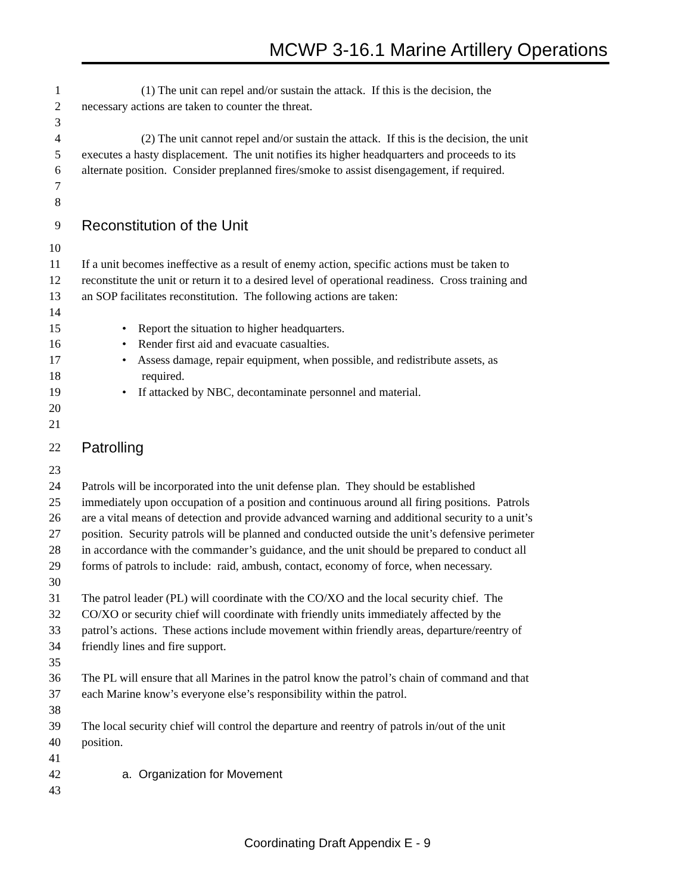MCWP 3-16.1 Marine Artillery Operations
1 (1) The unit can repel and/or sustain the attack. If this is the decision, the
2 necessary actions are taken to counter the threat.
3
4 (2) The unit cannot repel and/or sustain the attack. If this is the decision, the unit
5 executes a hasty displacement. The unit notifies its higher headquarters and proceeds to its
6 alternate position. Consider preplanned fires/smoke to assist disengagement, if required.
7
8
9 Reconstitution of the Unit
10
11 If a unit becomes ineffective as a result of enemy action, specific actions must be taken to
12 reconstitute the unit or return it to a desired level of operational readiness. Cross training and
13 an SOP facilitates reconstitution. The following actions are taken:
14
15 • Report the situation to higher headquarters.
16 • Render first aid and evacuate casualties.
17 • Assess damage, repair equipment, when possible, and redistribute assets, as
18 required.
19 • If attacked by NBC, decontaminate personnel and material.
20
21
22 Patrolling
23
24 Patrols will be incorporated into the unit defense plan. They should be established
25 immediately upon occupation of a position and continuous around all firing positions. Patrols
26 are a vital means of detection and provide advanced warning and additional security to a unit’s
27 position. Security patrols will be planned and conducted outside the unit’s defensive perimeter
28 in accordance with the commander’s guidance, and the unit should be prepared to conduct all
29 forms of patrols to include: raid, ambush, contact, economy of force, when necessary.
30
31 The patrol leader (PL) will coordinate with the CO/XO and the local security chief. The
32 CO/XO or security chief will coordinate with friendly units immediately affected by the
33 patrol’s actions. These actions include movement within friendly areas, departure/reentry of
34 friendly lines and fire support.
35
36 The PL will ensure that all Marines in the patrol know the patrol’s chain of command and that
37 each Marine know’s everyone else’s responsibility within the patrol.
38
39 The local security chief will control the departure and reentry of patrols in/out of the unit
40 position.
41
42 a. Organization for Movement
43
Coordinating Draft Appendix E - 9